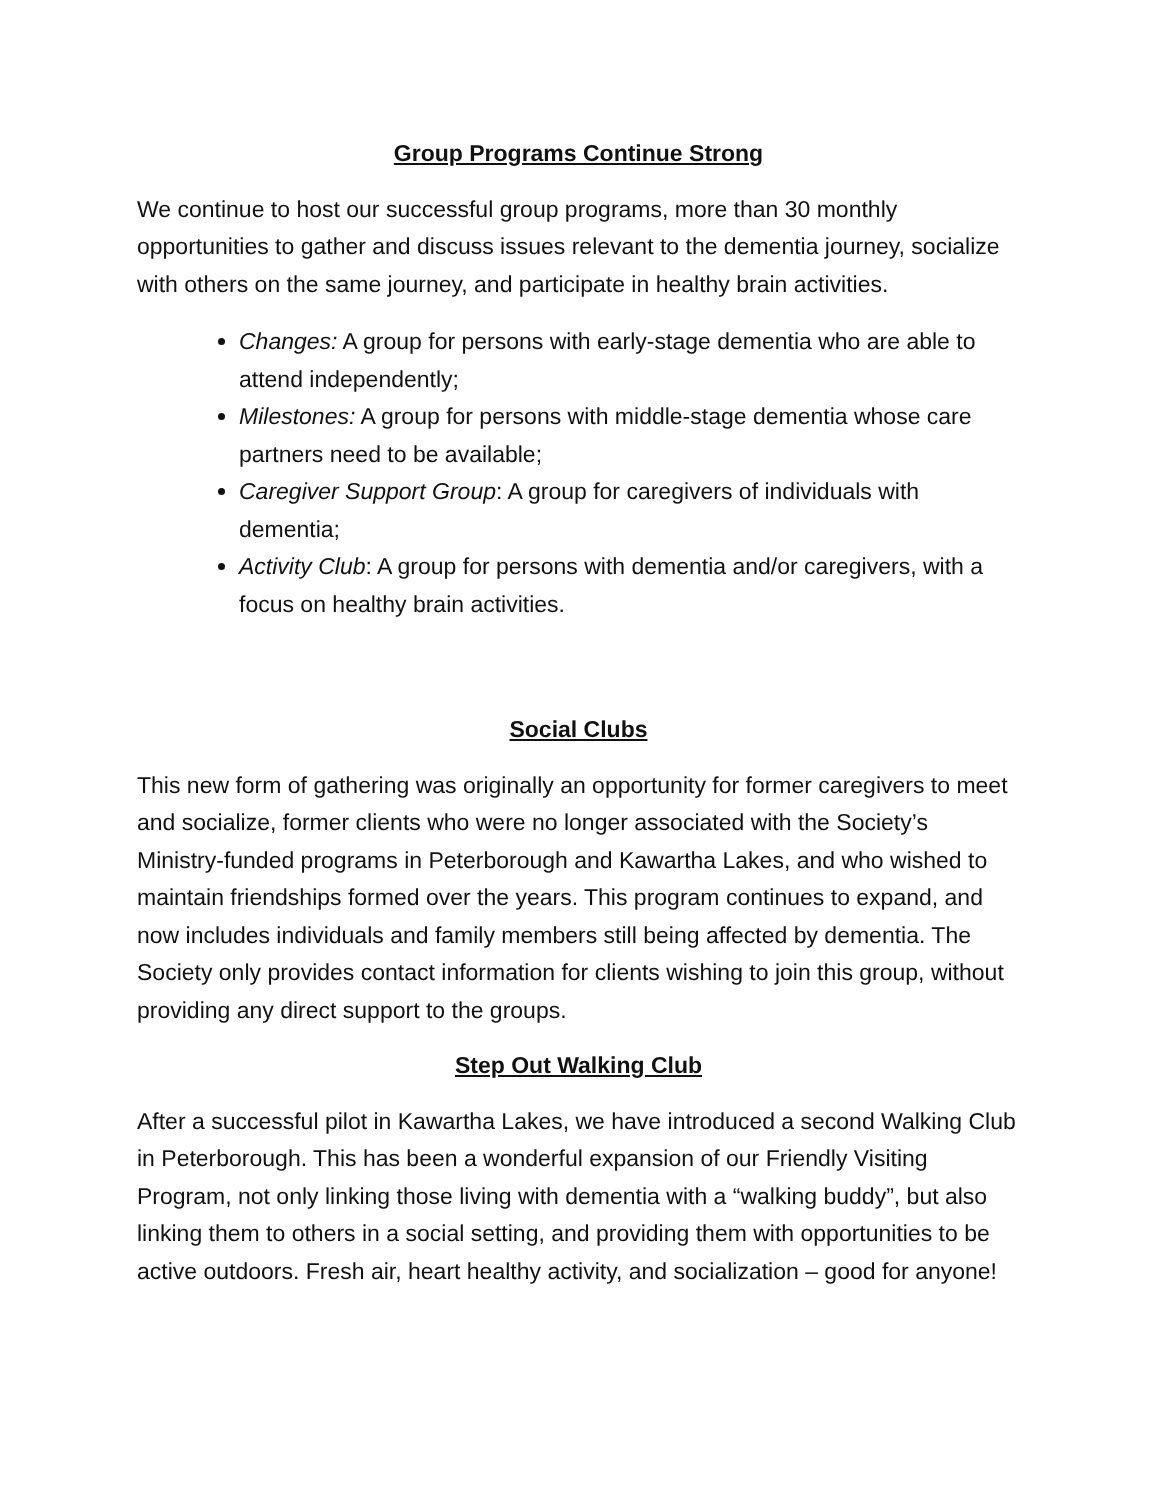Group Programs Continue Strong
We continue to host our successful group programs, more than 30 monthly opportunities to gather and discuss issues relevant to the dementia journey, socialize with others on the same journey, and participate in healthy brain activities.
Changes: A group for persons with early-stage dementia who are able to attend independently;
Milestones: A group for persons with middle-stage dementia whose care partners need to be available;
Caregiver Support Group: A group for caregivers of individuals with dementia;
Activity Club: A group for persons with dementia and/or caregivers, with a focus on healthy brain activities.
Social Clubs
This new form of gathering was originally an opportunity for former caregivers to meet and socialize, former clients who were no longer associated with the Society’s Ministry-funded programs in Peterborough and Kawartha Lakes, and who wished to maintain friendships formed over the years. This program continues to expand, and now includes individuals and family members still being affected by dementia. The Society only provides contact information for clients wishing to join this group, without providing any direct support to the groups.
Step Out Walking Club
After a successful pilot in Kawartha Lakes, we have introduced a second Walking Club in Peterborough. This has been a wonderful expansion of our Friendly Visiting Program, not only linking those living with dementia with a “walking buddy”, but also linking them to others in a social setting, and providing them with opportunities to be active outdoors. Fresh air, heart healthy activity, and socialization – good for anyone!